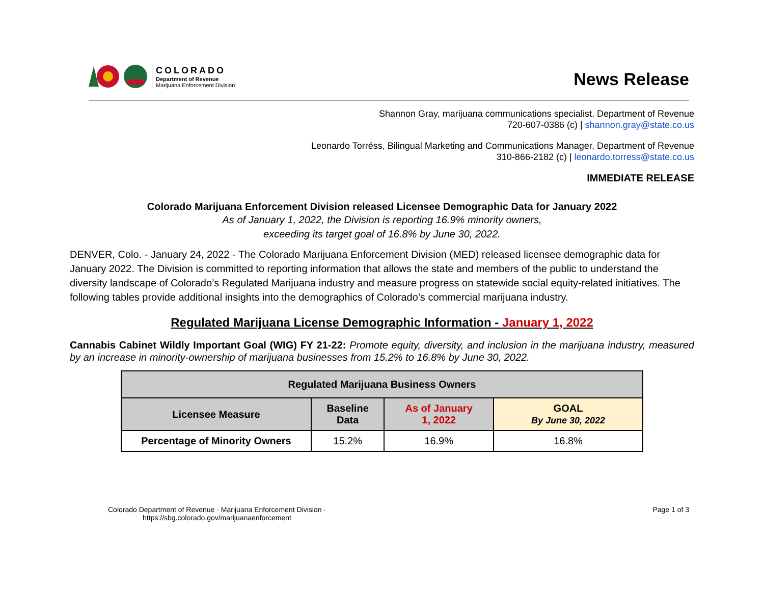COLORADO
Department of Revenue
Marijuana Enforcement Division
News Release
Shannon Gray, marijuana communications specialist, Department of Revenue
720-607-0386 (c) | shannon.gray@state.co.us
Leonardo Torréss, Bilingual Marketing and Communications Manager, Department of Revenue
310-866-2182 (c) | leonardo.torress@state.co.us
IMMEDIATE RELEASE
Colorado Marijuana Enforcement Division released Licensee Demographic Data for January 2022
As of January 1, 2022, the Division is reporting 16.9% minority owners,
exceeding its target goal of 16.8% by June 30, 2022.
DENVER, Colo. - January 24, 2022 - The Colorado Marijuana Enforcement Division (MED) released licensee demographic data for January 2022. The Division is committed to reporting information that allows the state and members of the public to understand the diversity landscape of Colorado’s Regulated Marijuana industry and measure progress on statewide social equity-related initiatives. The following tables provide additional insights into the demographics of Colorado’s commercial marijuana industry.
Regulated Marijuana License Demographic Information - January 1, 2022
Cannabis Cabinet Wildly Important Goal (WIG) FY 21-22: Promote equity, diversity, and inclusion in the marijuana industry, measured by an increase in minority-ownership of marijuana businesses from 15.2% to 16.8% by June 30, 2022.
| Regulated Marijuana Business Owners | | | |
| --- | --- | --- | --- |
| Licensee Measure | Baseline Data | As of January 1, 2022 | GOAL By June 30, 2022 |
| Percentage of Minority Owners | 15.2% | 16.9% | 16.8% |
Colorado Department of Revenue · Marijuana Enforcement Division ·
https://sbg.colorado.gov/marijuanaenforcement
Page 1 of 3